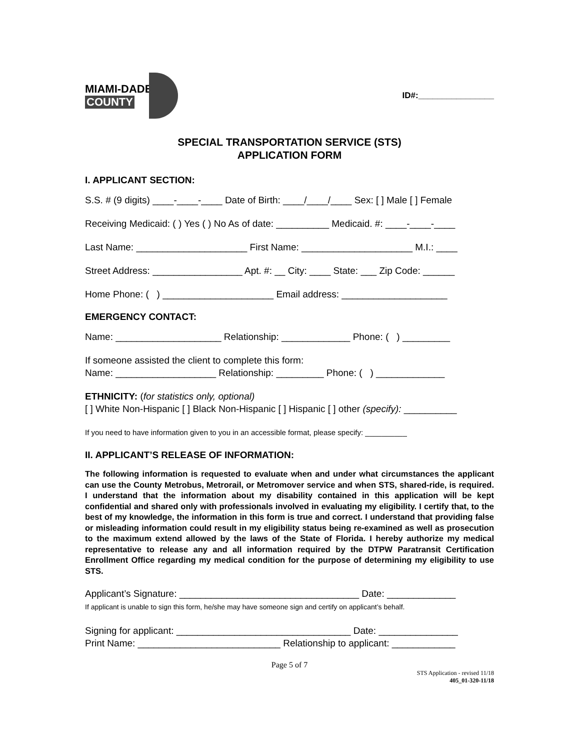MIAMI-DADE
COUNTY
ID#:________________
SPECIAL TRANSPORTATION SERVICE (STS)
APPLICATION FORM
I. APPLICANT SECTION:
S.S. # (9 digits) ____-____-____ Date of Birth: ____/____/____ Sex: [ ] Male [ ] Female
Receiving Medicaid: ( ) Yes ( ) No As of date: __________ Medicaid. #: ____-____-____
Last Name: _____________________ First Name: _____________________ M.I.: ____
Street Address: _________________ Apt. #: __ City: ____ State: ___ Zip Code: ______
Home Phone: ( ) _____________________ Email address: ____________________
EMERGENCY CONTACT:
Name: ____________________ Relationship: _____________ Phone: ( ) _________
If someone assisted the client to complete this form:
Name: ___________________ Relationship: _________ Phone: ( ) _____________
ETHNICITY: (for statistics only, optional)
[ ] White Non-Hispanic [ ] Black Non-Hispanic [ ] Hispanic [ ] other (specify): __________
If you need to have information given to you in an accessible format, please specify: __________
II. APPLICANT’S RELEASE OF INFORMATION:
The following information is requested to evaluate when and under what circumstances the applicant can use the County Metrobus, Metrorail, or Metromover service and when STS, shared-ride, is required. I understand that the information about my disability contained in this application will be kept confidential and shared only with professionals involved in evaluating my eligibility. I certify that, to the best of my knowledge, the information in this form is true and correct. I understand that providing false or misleading information could result in my eligibility status being re-examined as well as prosecution to the maximum extend allowed by the laws of the State of Florida. I hereby authorize my medical representative to release any and all information required by the DTPW Paratransit Certification Enrollment Office regarding my medical condition for the purpose of determining my eligibility to use STS.
Applicant’s Signature: __________________________________ Date: _____________
If applicant is unable to sign this form, he/she may have someone sign and certify on applicant’s behalf.
Signing for applicant: _________________________________ Date: _______________
Print Name: ___________________________ Relationship to applicant: ____________
Page 5 of 7
STS Application - revised 11/18
405_01-320-11/18